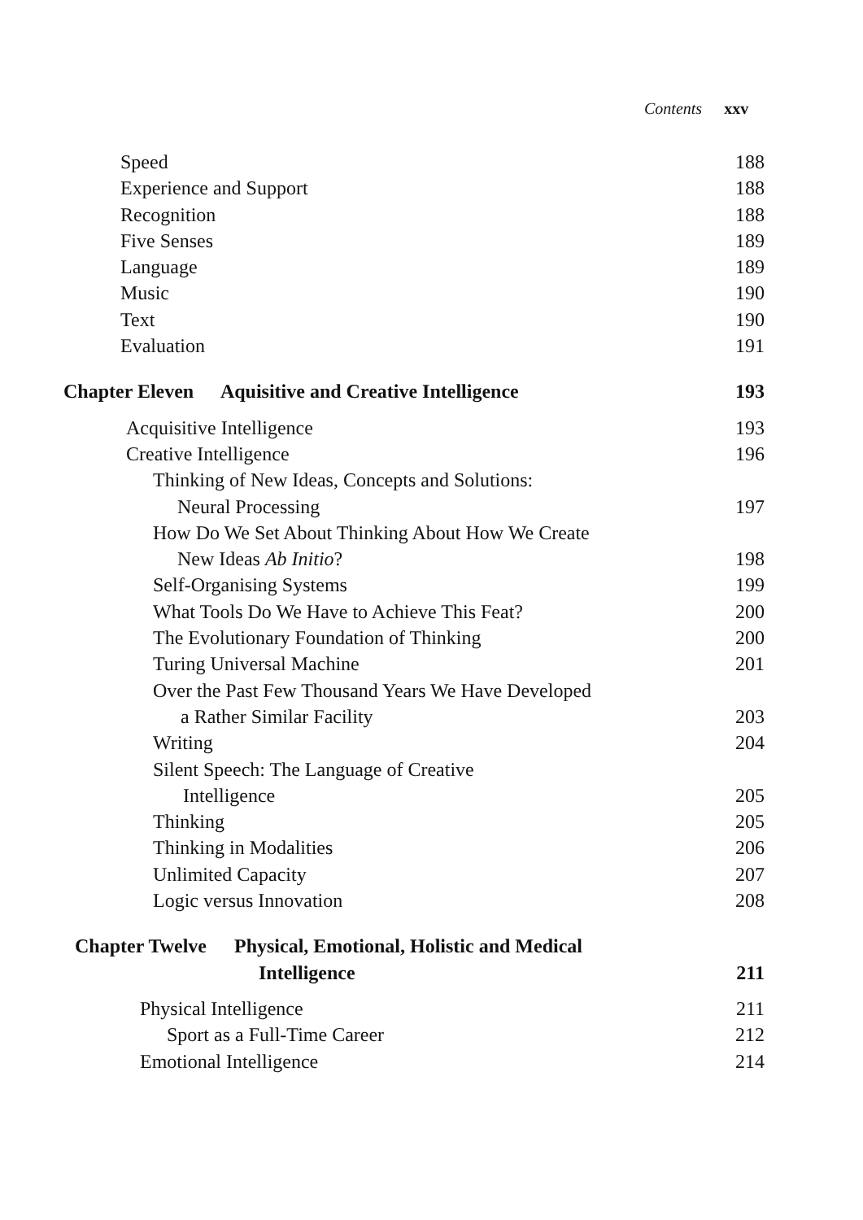Contents xxv
Speed 188
Experience and Support 188
Recognition 188
Five Senses 189
Language 189
Music 190
Text 190
Evaluation 191
Chapter Eleven Aquisitive and Creative Intelligence 193
Acquisitive Intelligence 193
Creative Intelligence 196
Thinking of New Ideas, Concepts and Solutions:
Neural Processing 197
How Do We Set About Thinking About How We Create
New Ideas Ab Initio? 198
Self-Organising Systems 199
What Tools Do We Have to Achieve This Feat? 200
The Evolutionary Foundation of Thinking 200
Turing Universal Machine 201
Over the Past Few Thousand Years We Have Developed
a Rather Similar Facility 203
Writing 204
Silent Speech: The Language of Creative
Intelligence 205
Thinking 205
Thinking in Modalities 206
Unlimited Capacity 207
Logic versus Innovation 208
Chapter Twelve Physical, Emotional, Holistic and Medical
Intelligence 211
Physical Intelligence 211
Sport as a Full-Time Career 212
Emotional Intelligence 214